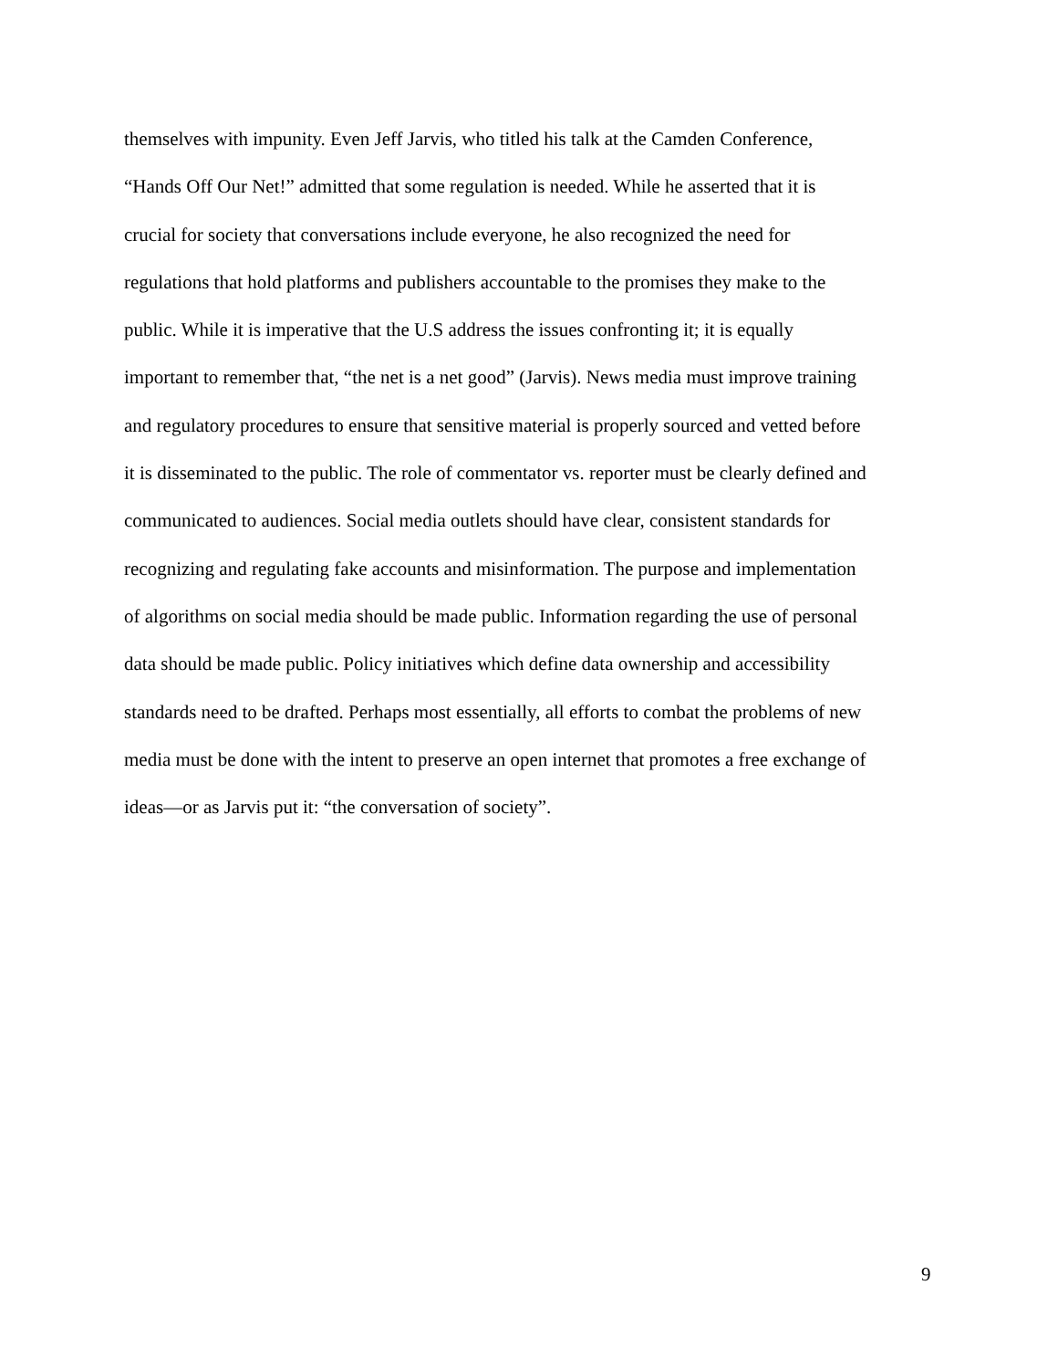themselves with impunity. Even Jeff Jarvis, who titled his talk at the Camden Conference,
“Hands Off Our Net!” admitted that some regulation is needed. While he asserted that it is
crucial for society that conversations include everyone, he also recognized the need for
regulations that hold platforms and publishers accountable to the promises they make to the
public. While it is imperative that the U.S address the issues confronting it; it is equally
important to remember that, “the net is a net good” (Jarvis). News media must improve training
and regulatory procedures to ensure that sensitive material is properly sourced and vetted before
it is disseminated to the public. The role of commentator vs. reporter must be clearly defined and
communicated to audiences. Social media outlets should have clear, consistent standards for
recognizing and regulating fake accounts and misinformation. The purpose and implementation
of algorithms on social media should be made public. Information regarding the use of personal
data should be made public. Policy initiatives which define data ownership and accessibility
standards need to be drafted. Perhaps most essentially, all efforts to combat the problems of new
media must be done with the intent to preserve an open internet that promotes a free exchange of
ideas—or as Jarvis put it: “the conversation of society”.
9